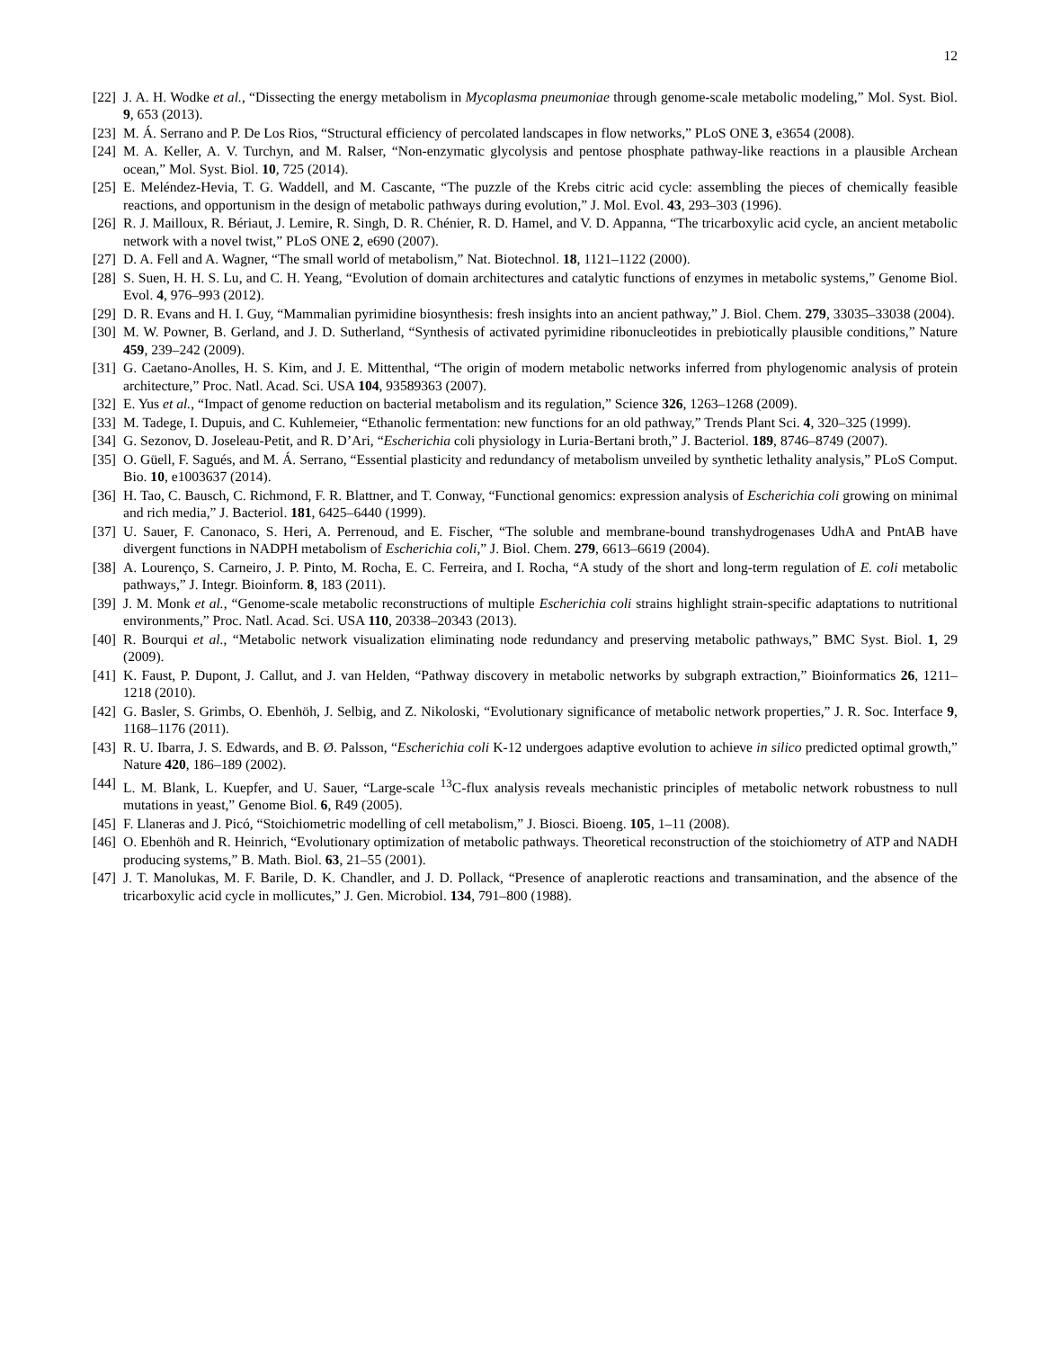12
[22] J. A. H. Wodke et al., “Dissecting the energy metabolism in Mycoplasma pneumoniae through genome-scale metabolic modeling,” Mol. Syst. Biol. 9, 653 (2013).
[23] M. Á. Serrano and P. De Los Rios, “Structural efficiency of percolated landscapes in flow networks,” PLoS ONE 3, e3654 (2008).
[24] M. A. Keller, A. V. Turchyn, and M. Ralser, “Non-enzymatic glycolysis and pentose phosphate pathway-like reactions in a plausible Archean ocean,” Mol. Syst. Biol. 10, 725 (2014).
[25] E. Meléndez-Hevia, T. G. Waddell, and M. Cascante, “The puzzle of the Krebs citric acid cycle: assembling the pieces of chemically feasible reactions, and opportunism in the design of metabolic pathways during evolution,” J. Mol. Evol. 43, 293–303 (1996).
[26] R. J. Mailloux, R. Bériaut, J. Lemire, R. Singh, D. R. Chénier, R. D. Hamel, and V. D. Appanna, “The tricarboxylic acid cycle, an ancient metabolic network with a novel twist,” PLoS ONE 2, e690 (2007).
[27] D. A. Fell and A. Wagner, “The small world of metabolism,” Nat. Biotechnol. 18, 1121–1122 (2000).
[28] S. Suen, H. H. S. Lu, and C. H. Yeang, “Evolution of domain architectures and catalytic functions of enzymes in metabolic systems,” Genome Biol. Evol. 4, 976–993 (2012).
[29] D. R. Evans and H. I. Guy, “Mammalian pyrimidine biosynthesis: fresh insights into an ancient pathway,” J. Biol. Chem. 279, 33035–33038 (2004).
[30] M. W. Powner, B. Gerland, and J. D. Sutherland, “Synthesis of activated pyrimidine ribonucleotides in prebiotically plausible conditions,” Nature 459, 239–242 (2009).
[31] G. Caetano-Anolles, H. S. Kim, and J. E. Mittenthal, “The origin of modern metabolic networks inferred from phylogenomic analysis of protein architecture,” Proc. Natl. Acad. Sci. USA 104, 93589363 (2007).
[32] E. Yus et al., “Impact of genome reduction on bacterial metabolism and its regulation,” Science 326, 1263–1268 (2009).
[33] M. Tadege, I. Dupuis, and C. Kuhlemeier, “Ethanolic fermentation: new functions for an old pathway,” Trends Plant Sci. 4, 320–325 (1999).
[34] G. Sezonov, D. Joseleau-Petit, and R. D’Ari, “Escherichia coli physiology in Luria-Bertani broth,” J. Bacteriol. 189, 8746–8749 (2007).
[35] O. Güell, F. Sagués, and M. Á. Serrano, “Essential plasticity and redundancy of metabolism unveiled by synthetic lethality analysis,” PLoS Comput. Bio. 10, e1003637 (2014).
[36] H. Tao, C. Bausch, C. Richmond, F. R. Blattner, and T. Conway, “Functional genomics: expression analysis of Escherichia coli growing on minimal and rich media,” J. Bacteriol. 181, 6425–6440 (1999).
[37] U. Sauer, F. Canonaco, S. Heri, A. Perrenoud, and E. Fischer, “The soluble and membrane-bound transhydrogenases UdhA and PntAB have divergent functions in NADPH metabolism of Escherichia coli,” J. Biol. Chem. 279, 6613–6619 (2004).
[38] A. Lourenço, S. Carneiro, J. P. Pinto, M. Rocha, E. C. Ferreira, and I. Rocha, “A study of the short and long-term regulation of E. coli metabolic pathways,” J. Integr. Bioinform. 8, 183 (2011).
[39] J. M. Monk et al., “Genome-scale metabolic reconstructions of multiple Escherichia coli strains highlight strain-specific adaptations to nutritional environments,” Proc. Natl. Acad. Sci. USA 110, 20338–20343 (2013).
[40] R. Bourqui et al., “Metabolic network visualization eliminating node redundancy and preserving metabolic pathways,” BMC Syst. Biol. 1, 29 (2009).
[41] K. Faust, P. Dupont, J. Callut, and J. van Helden, “Pathway discovery in metabolic networks by subgraph extraction,” Bioinformatics 26, 1211–1218 (2010).
[42] G. Basler, S. Grimbs, O. Ebenhöh, J. Selbig, and Z. Nikoloski, “Evolutionary significance of metabolic network properties,” J. R. Soc. Interface 9, 1168–1176 (2011).
[43] R. U. Ibarra, J. S. Edwards, and B. Ø. Palsson, “Escherichia coli K-12 undergoes adaptive evolution to achieve in silico predicted optimal growth,” Nature 420, 186–189 (2002).
[44] L. M. Blank, L. Kuepfer, and U. Sauer, “Large-scale <sup>13</sup>C-flux analysis reveals mechanistic principles of metabolic network robustness to null mutations in yeast,” Genome Biol. 6, R49 (2005).
[45] F. Llaneras and J. Picó, “Stoichiometric modelling of cell metabolism,” J. Biosci. Bioeng. 105, 1–11 (2008).
[46] O. Ebenhöh and R. Heinrich, “Evolutionary optimization of metabolic pathways. Theoretical reconstruction of the stoichiometry of ATP and NADH producing systems,” B. Math. Biol. 63, 21–55 (2001).
[47] J. T. Manolukas, M. F. Barile, D. K. Chandler, and J. D. Pollack, “Presence of anaplerotic reactions and transamination, and the absence of the tricarboxylic acid cycle in mollicutes,” J. Gen. Microbiol. 134, 791–800 (1988).